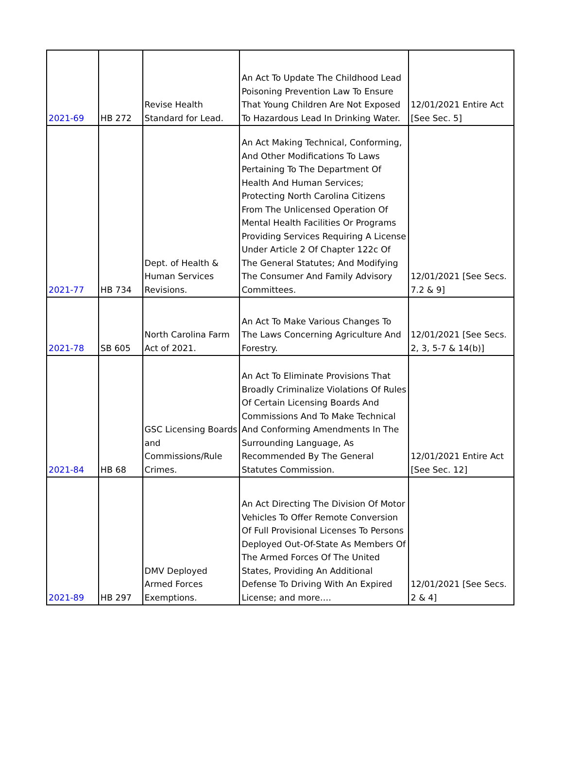| 2021-69 | HB 272 | Revise Health Standard for Lead. | An Act To Update The Childhood Lead Poisoning Prevention Law To Ensure That Young Children Are Not Exposed To Hazardous Lead In Drinking Water. | 12/01/2021 Entire Act [See Sec. 5] |
| 2021-77 | HB 734 | Dept. of Health & Human Services Revisions. | An Act Making Technical, Conforming, And Other Modifications To Laws Pertaining To The Department Of Health And Human Services; Protecting North Carolina Citizens From The Unlicensed Operation Of Mental Health Facilities Or Programs Providing Services Requiring A License Under Article 2 Of Chapter 122c Of The General Statutes; And Modifying The Consumer And Family Advisory Committees. | 12/01/2021 [See Secs. 7.2 & 9] |
| 2021-78 | SB 605 | North Carolina Farm Act of 2021. | An Act To Make Various Changes To The Laws Concerning Agriculture And Forestry. | 12/01/2021 [See Secs. 2, 3, 5-7 & 14(b)] |
| 2021-84 | HB 68 | GSC Licensing Boards and Commissions/Rule Crimes. | An Act To Eliminate Provisions That Broadly Criminalize Violations Of Rules Of Certain Licensing Boards And Commissions And To Make Technical And Conforming Amendments In The Surrounding Language, As Recommended By The General Statutes Commission. | 12/01/2021 Entire Act [See Sec. 12] |
| 2021-89 | HB 297 | DMV Deployed Armed Forces Exemptions. | An Act Directing The Division Of Motor Vehicles To Offer Remote Conversion Of Full Provisional Licenses To Persons Deployed Out-Of-State As Members Of The Armed Forces Of The United States, Providing An Additional Defense To Driving With An Expired License; and more…. | 12/01/2021 [See Secs. 2 & 4] |